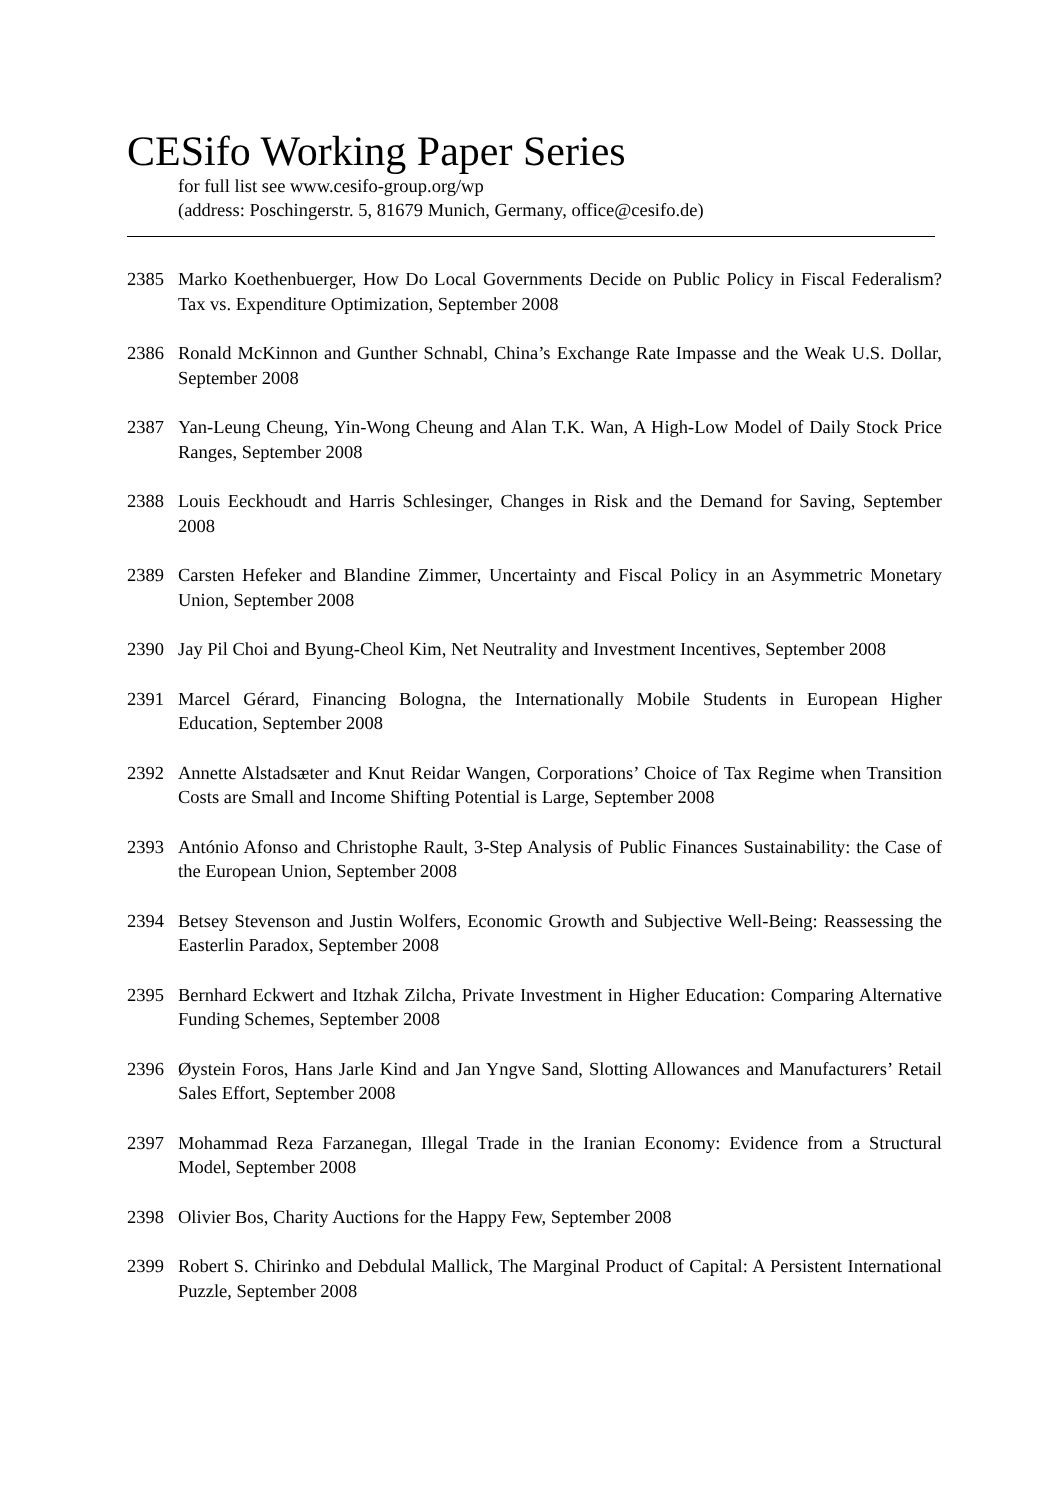CESifo Working Paper Series
for full list see www.cesifo-group.org/wp
(address: Poschingerstr. 5, 81679 Munich, Germany, office@cesifo.de)
2385 Marko Koethenbuerger, How Do Local Governments Decide on Public Policy in Fiscal Federalism? Tax vs. Expenditure Optimization, September 2008
2386 Ronald McKinnon and Gunther Schnabl, China’s Exchange Rate Impasse and the Weak U.S. Dollar, September 2008
2387 Yan-Leung Cheung, Yin-Wong Cheung and Alan T.K. Wan, A High-Low Model of Daily Stock Price Ranges, September 2008
2388 Louis Eeckhoudt and Harris Schlesinger, Changes in Risk and the Demand for Saving, September 2008
2389 Carsten Hefeker and Blandine Zimmer, Uncertainty and Fiscal Policy in an Asymmetric Monetary Union, September 2008
2390 Jay Pil Choi and Byung-Cheol Kim, Net Neutrality and Investment Incentives, September 2008
2391 Marcel Gérard, Financing Bologna, the Internationally Mobile Students in European Higher Education, September 2008
2392 Annette Alstadsæter and Knut Reidar Wangen, Corporations’ Choice of Tax Regime when Transition Costs are Small and Income Shifting Potential is Large, September 2008
2393 António Afonso and Christophe Rault, 3-Step Analysis of Public Finances Sustainability: the Case of the European Union, September 2008
2394 Betsey Stevenson and Justin Wolfers, Economic Growth and Subjective Well-Being: Reassessing the Easterlin Paradox, September 2008
2395 Bernhard Eckwert and Itzhak Zilcha, Private Investment in Higher Education: Comparing Alternative Funding Schemes, September 2008
2396 Øystein Foros, Hans Jarle Kind and Jan Yngve Sand, Slotting Allowances and Manufacturers’ Retail Sales Effort, September 2008
2397 Mohammad Reza Farzanegan, Illegal Trade in the Iranian Economy: Evidence from a Structural Model, September 2008
2398 Olivier Bos, Charity Auctions for the Happy Few, September 2008
2399 Robert S. Chirinko and Debdulal Mallick, The Marginal Product of Capital: A Persistent International Puzzle, September 2008